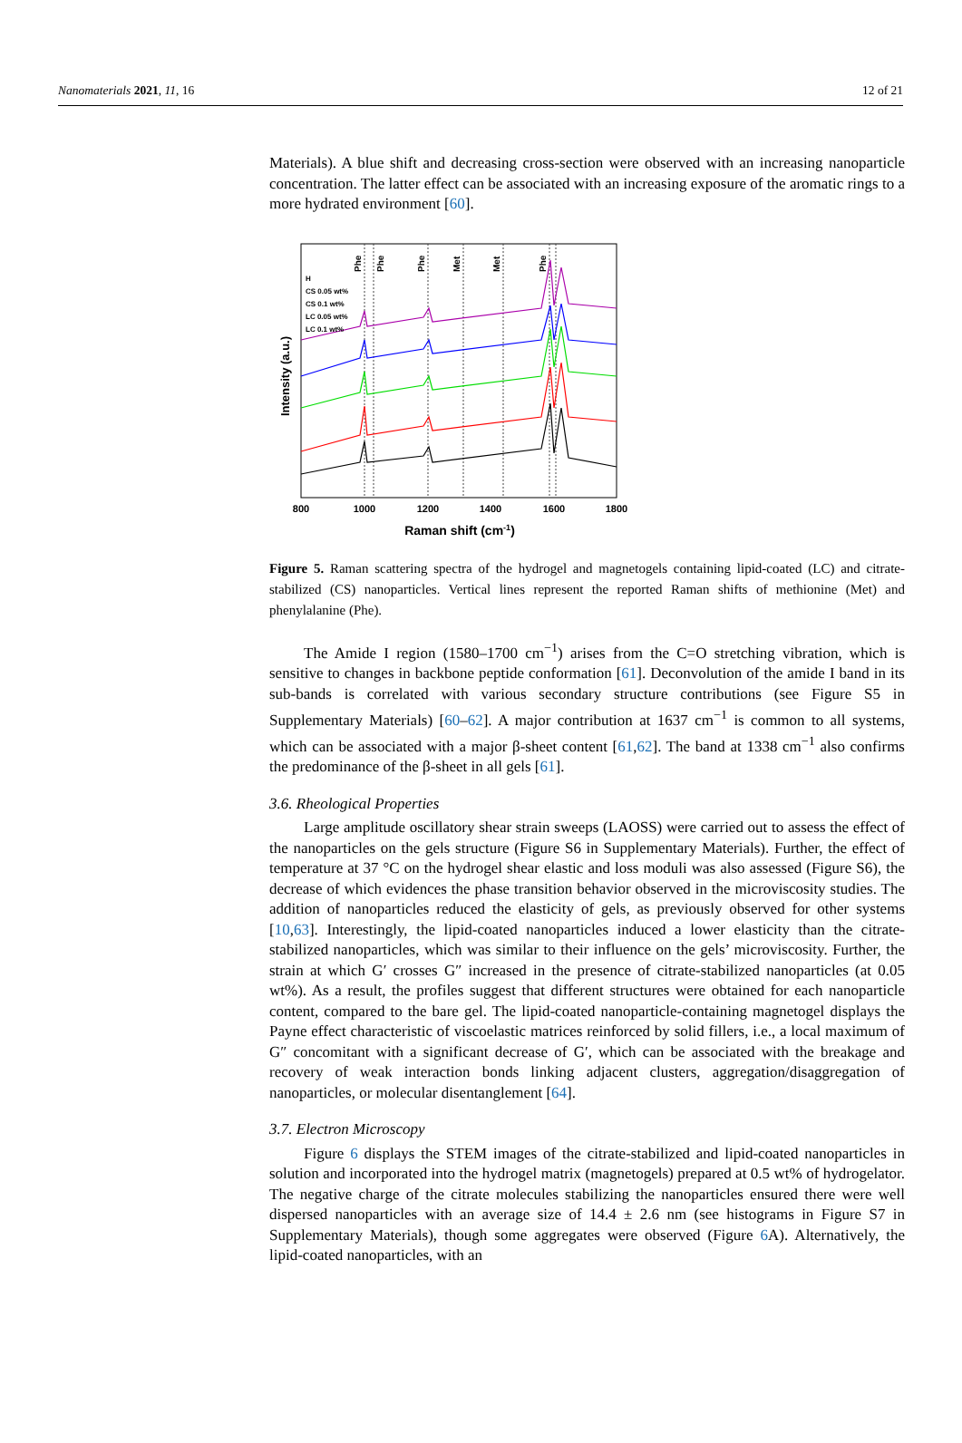Nanomaterials 2021, 11, 16 12 of 21
Materials). A blue shift and decreasing cross-section were observed with an increasing nanoparticle concentration. The latter effect can be associated with an increasing exposure of the aromatic rings to a more hydrated environment [60].
H
CS 0.05 wt%
CS 0.1 wt%
LC 0.05 wt%
LC 0.1 wt%
800
1000
1200
1400
1600
1800
Raman shift (cm-1)
Intensity (a.u.)
Phe
Phe
Phe
Met
Met
Phe
Figure 5. Raman scattering spectra of the hydrogel and magnetogels containing lipid-coated (LC) and citrate-stabilized (CS) nanoparticles. Vertical lines represent the reported Raman shifts of methionine (Met) and phenylalanine (Phe).
The Amide I region (1580–1700 cm<sup>−1</sup>) arises from the C=O stretching vibration, which is sensitive to changes in backbone peptide conformation [61]. Deconvolution of the amide I band in its sub-bands is correlated with various secondary structure contributions (see Figure S5 in Supplementary Materials) [60–62]. A major contribution at 1637 cm<sup>−1</sup> is common to all systems, which can be associated with a major β-sheet content [61,62]. The band at 1338 cm<sup>−1</sup> also confirms the predominance of the β-sheet in all gels [61].
3.6. Rheological Properties
Large amplitude oscillatory shear strain sweeps (LAOSS) were carried out to assess the effect of the nanoparticles on the gels structure (Figure S6 in Supplementary Materials). Further, the effect of temperature at 37 °C on the hydrogel shear elastic and loss moduli was also assessed (Figure S6), the decrease of which evidences the phase transition behavior observed in the microviscosity studies. The addition of nanoparticles reduced the elasticity of gels, as previously observed for other systems [10,63]. Interestingly, the lipid-coated nanoparticles induced a lower elasticity than the citrate-stabilized nanoparticles, which was similar to their influence on the gels’ microviscosity. Further, the strain at which G′ crosses G″ increased in the presence of citrate-stabilized nanoparticles (at 0.05 wt%). As a result, the profiles suggest that different structures were obtained for each nanoparticle content, compared to the bare gel. The lipid-coated nanoparticle-containing magnetogel displays the Payne effect characteristic of viscoelastic matrices reinforced by solid fillers, i.e., a local maximum of G″ concomitant with a significant decrease of G′, which can be associated with the breakage and recovery of weak interaction bonds linking adjacent clusters, aggregation/disaggregation of nanoparticles, or molecular disentanglement [64].
3.7. Electron Microscopy
Figure 6 displays the STEM images of the citrate-stabilized and lipid-coated nanoparticles in solution and incorporated into the hydrogel matrix (magnetogels) prepared at 0.5 wt% of hydrogelator. The negative charge of the citrate molecules stabilizing the nanoparticles ensured there were well dispersed nanoparticles with an average size of 14.4 ± 2.6 nm (see histograms in Figure S7 in Supplementary Materials), though some aggregates were observed (Figure 6 A). Alternatively, the lipid-coated nanoparticles, with an